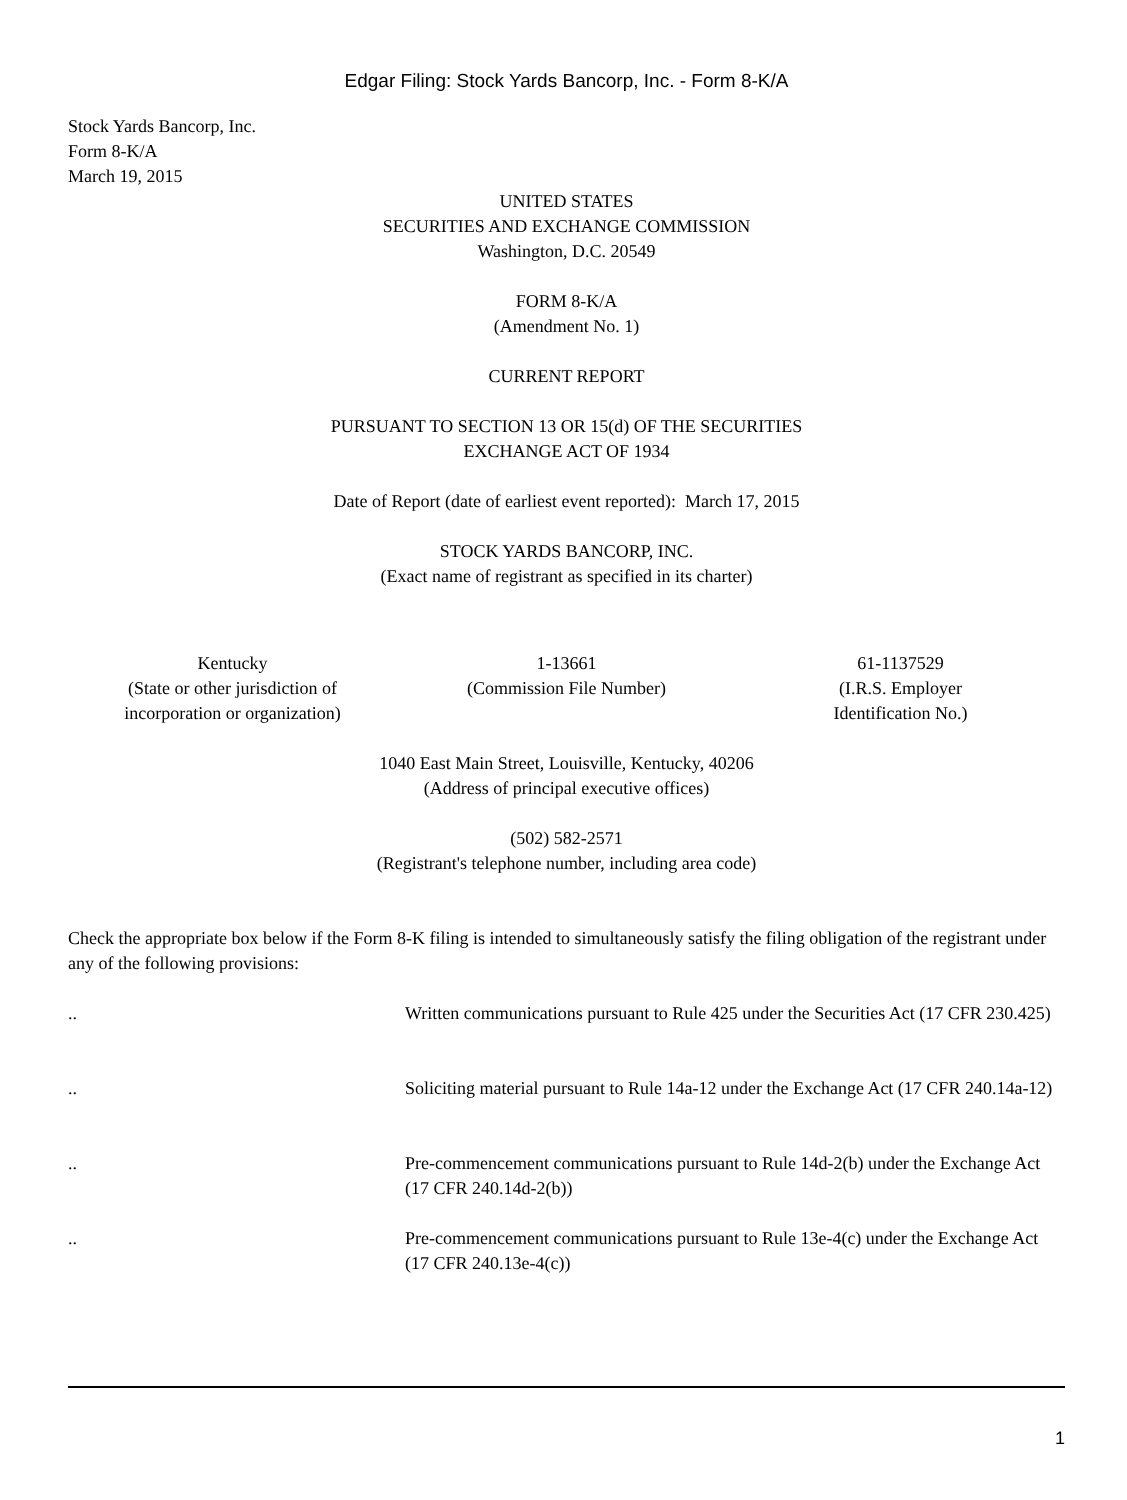Edgar Filing: Stock Yards Bancorp, Inc. - Form 8-K/A
Stock Yards Bancorp, Inc.
Form 8-K/A
March 19, 2015
UNITED STATES
SECURITIES AND EXCHANGE COMMISSION
Washington, D.C. 20549
FORM 8-K/A
(Amendment No. 1)
CURRENT REPORT
PURSUANT TO SECTION 13 OR 15(d) OF THE SECURITIES
EXCHANGE ACT OF 1934
Date of Report (date of earliest event reported): March 17, 2015
STOCK YARDS BANCORP, INC.
(Exact name of registrant as specified in its charter)
| Kentucky (State or other jurisdiction of incorporation or organization) | 1-13661 (Commission File Number) | 61-1137529 (I.R.S. Employer Identification No.) |
1040 East Main Street, Louisville, Kentucky, 40206
(Address of principal executive offices)
(502) 582-2571
(Registrant's telephone number, including area code)
Check the appropriate box below if the Form 8-K filing is intended to simultaneously satisfy the filing obligation of the registrant under any of the following provisions:
| .. | Written communications pursuant to Rule 425 under the Securities Act (17 CFR 230.425) |
| .. | Soliciting material pursuant to Rule 14a-12 under the Exchange Act (17 CFR 240.14a-12) |
| .. | Pre-commencement communications pursuant to Rule 14d-2(b) under the Exchange Act (17 CFR 240.14d-2(b)) |
| .. | Pre-commencement communications pursuant to Rule 13e-4(c) under the Exchange Act (17 CFR 240.13e-4(c)) |
1